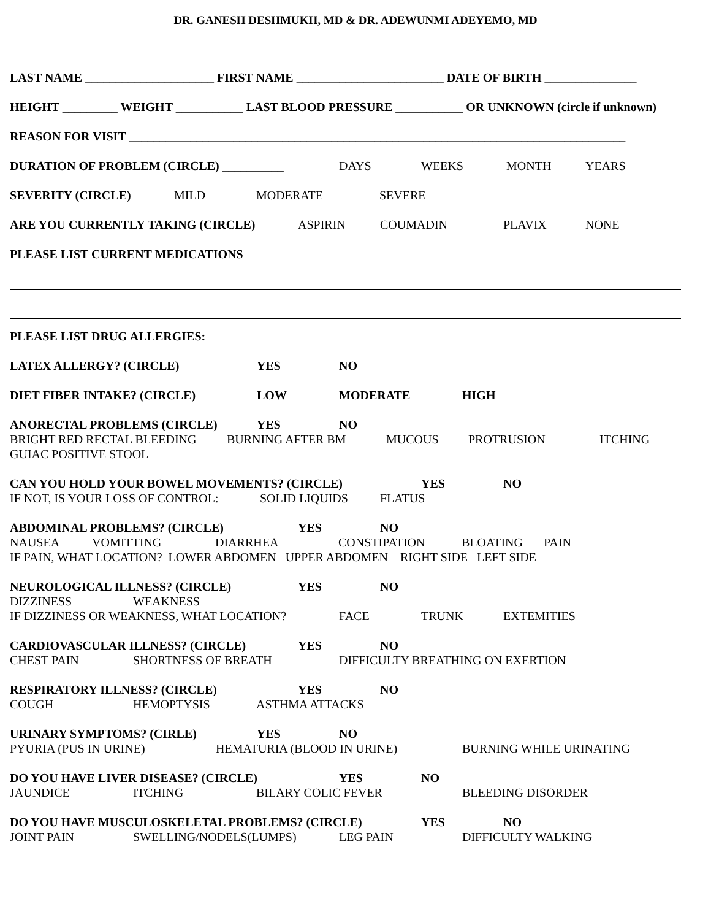DR. GANESH DESHMUKH, MD & DR. ADEWUNMI ADEYEMO, MD
LAST NAME _____________________ FIRST NAME ________________________ DATE OF BIRTH _______________
HEIGHT _________ WEIGHT ___________ LAST BLOOD PRESSURE ___________ OR UNKNOWN (circle if unknown)
REASON FOR VISIT _________________________________________________________________________________
DURATION OF PROBLEM (CIRCLE) __________ DAYS WEEKS MONTH YEARS
SEVERITY (CIRCLE) MILD MODERATE SEVERE
ARE YOU CURRENTLY TAKING (CIRCLE) ASPIRIN COUMADIN PLAVIX NONE
PLEASE LIST CURRENT MEDICATIONS
PLEASE LIST DRUG ALLERGIES:
LATEX ALLERGY? (CIRCLE) YES NO
DIET FIBER INTAKE? (CIRCLE) LOW MODERATE HIGH
ANORECTAL PROBLEMS (CIRCLE) YES NO
BRIGHT RED RECTAL BLEEDING BURNING AFTER BM MUCOUS PROTRUSION ITCHING
GUIAC POSITIVE STOOL
CAN YOU HOLD YOUR BOWEL MOVEMENTS? (CIRCLE) YES NO
IF NOT, IS YOUR LOSS OF CONTROL: SOLID LIQUIDS FLATUS
ABDOMINAL PROBLEMS? (CIRCLE) YES NO
NAUSEA VOMITTING DIARRHEA CONSTIPATION BLOATING PAIN
IF PAIN, WHAT LOCATION? LOWER ABDOMEN UPPER ABDOMEN RIGHT SIDE LEFT SIDE
NEUROLOGICAL ILLNESS? (CIRCLE) YES NO
DIZZINESS WEAKNESS
IF DIZZINESS OR WEAKNESS, WHAT LOCATION? FACE TRUNK EXTEMITIES
CARDIOVASCULAR ILLNESS? (CIRCLE) YES NO
CHEST PAIN SHORTNESS OF BREATH DIFFICULTY BREATHING ON EXERTION
RESPIRATORY ILLNESS? (CIRCLE) YES NO
COUGH HEMOPTYSIS ASTHMA ATTACKS
URINARY SYMPTOMS? (CIRLE) YES NO
PYURIA (PUS IN URINE) HEMATURIA (BLOOD IN URINE) BURNING WHILE URINATING
DO YOU HAVE LIVER DISEASE? (CIRCLE) YES NO
JAUNDICE ITCHING BILARY COLIC FEVER BLEEDING DISORDER
DO YOU HAVE MUSCULOSKELETAL PROBLEMS? (CIRCLE) YES NO
JOINT PAIN SWELLING/NODELS(LUMPS) LEG PAIN DIFFICULTY WALKING